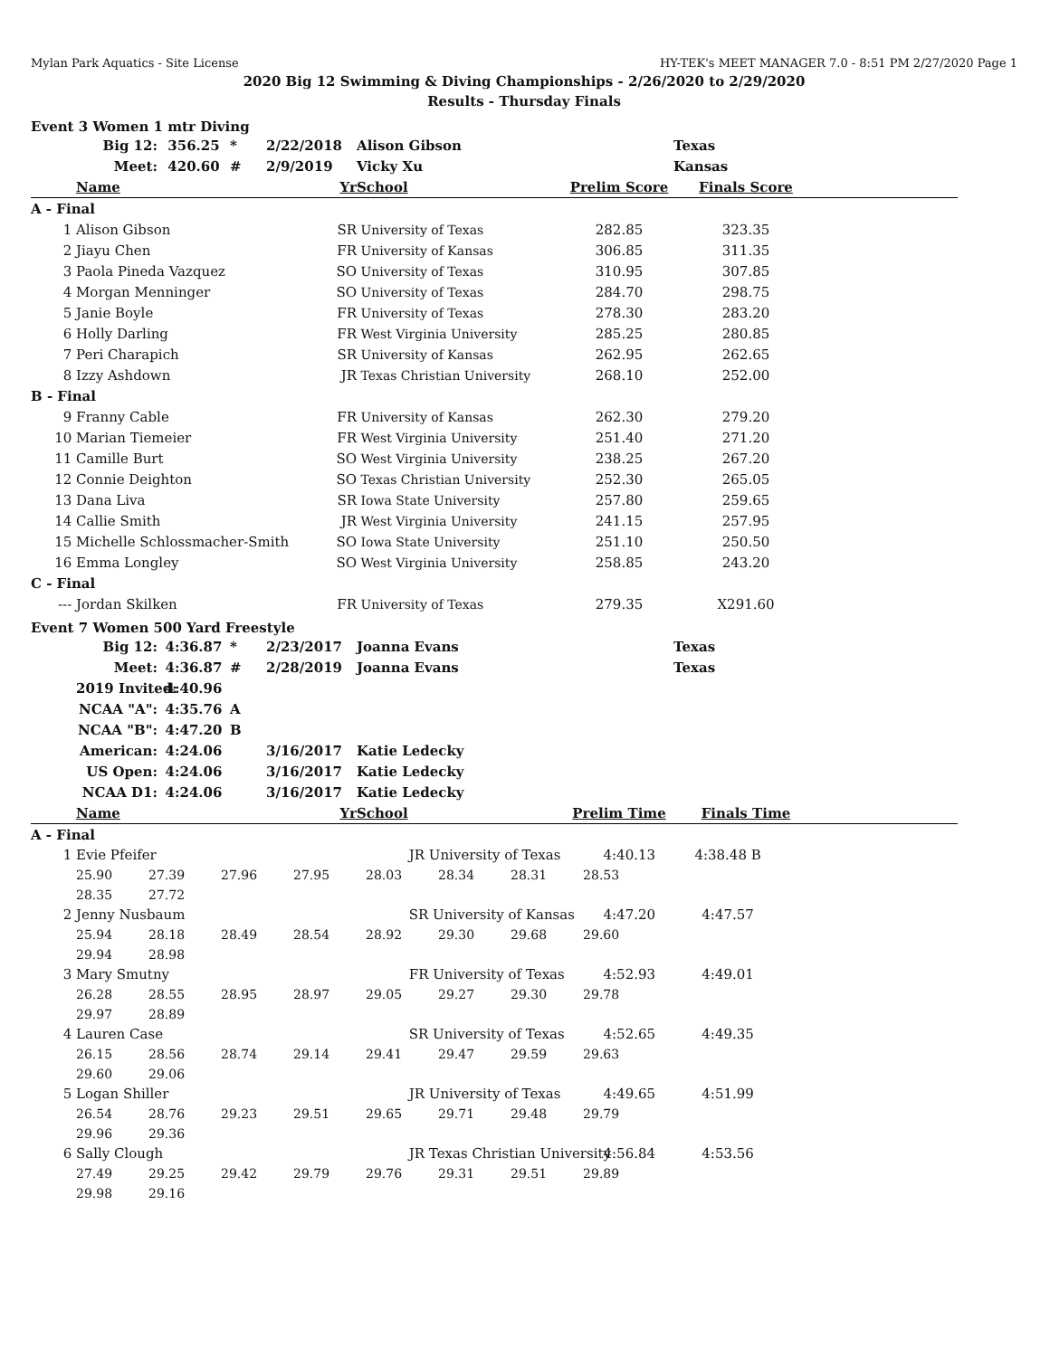Mylan Park Aquatics - Site License HY-TEK's MEET MANAGER 7.0 - 8:51 PM 2/27/2020 Page 1
2020 Big 12 Swimming & Diving Championships - 2/26/2020 to 2/29/2020
Results - Thursday Finals
Event 3 Women 1 mtr Diving
| | Big 12: | 356.25 | * | 2/22/2018 | | Alison Gibson | | Texas | |
| | Meet: | 420.60 | # | 2/9/2019 | | Vicky Xu | | Kansas | |
| | Name | | | | Yr | School | Prelim Score | Finals Score | |
| A - Final | | | | | | | | | |
| 1 | Alison Gibson | | | | SR | University of Texas | 282.85 | 323.35 | |
| 2 | Jiayu Chen | | | | FR | University of Kansas | 306.85 | 311.35 | |
| 3 | Paola Pineda Vazquez | | | | SO | University of Texas | 310.95 | 307.85 | |
| 4 | Morgan Menninger | | | | SO | University of Texas | 284.70 | 298.75 | |
| 5 | Janie Boyle | | | | FR | University of Texas | 278.30 | 283.20 | |
| 6 | Holly Darling | | | | FR | West Virginia University | 285.25 | 280.85 | |
| 7 | Peri Charapich | | | | SR | University of Kansas | 262.95 | 262.65 | |
| 8 | Izzy Ashdown | | | | JR | Texas Christian University | 268.10 | 252.00 | |
| B - Final | | | | | | | | | |
| 9 | Franny Cable | | | | FR | University of Kansas | 262.30 | 279.20 | |
| 10 | Marian Tiemeier | | | | FR | West Virginia University | 251.40 | 271.20 | |
| 11 | Camille Burt | | | | SO | West Virginia University | 238.25 | 267.20 | |
| 12 | Connie Deighton | | | | SO | Texas Christian University | 252.30 | 265.05 | |
| 13 | Dana Liva | | | | SR | Iowa State University | 257.80 | 259.65 | |
| 14 | Callie Smith | | | | JR | West Virginia University | 241.15 | 257.95 | |
| 15 | Michelle Schlossmacher-Smith | | | | SO | Iowa State University | 251.10 | 250.50 | |
| 16 | Emma Longley | | | | SO | West Virginia University | 258.85 | 243.20 | |
| C - Final | | | | | | | | | |
| --- | Jordan Skilken | | | | FR | University of Texas | 279.35 | X291.60 | |
Event 7 Women 500 Yard Freestyle
| | Big 12: | 4:36.87 | * | 2/23/2017 | | Joanna Evans | | Texas | |
| | Meet: | 4:36.87 | # | 2/28/2019 | | Joanna Evans | | Texas | |
| | 2019 Invited: | 4:40.96 | | | | | | | |
| | NCAA "A": | 4:35.76 | A | | | | | | |
| | NCAA "B": | 4:47.20 | B | | | | | | |
| | American: | 4:24.06 | | 3/16/2017 | | Katie Ledecky | | | |
| | US Open: | 4:24.06 | | 3/16/2017 | | Katie Ledecky | | | |
| | NCAA D1: | 4:24.06 | | 3/16/2017 | | Katie Ledecky | | | |
| | Name | | | | Yr | School | Prelim Time | Finals Time | |
| A - Final | | | | | | | | | |
| 1 | Evie Pfeifer | | | | JR University of Texas | | | 4:40.13 | 4:38.48 B | |
| | 25.90 | 27.39 | 27.96 | 27.95 | 28.03 | 28.34 | 28.31 | 28.53 | | |
| | 28.35 | 27.72 | | | | | | | | |
| 2 | Jenny Nusbaum | | | | SR University of Kansas | | | 4:47.20 | 4:47.57 | |
| | 25.94 | 28.18 | 28.49 | 28.54 | 28.92 | 29.30 | 29.68 | 29.60 | | |
| | 29.94 | 28.98 | | | | | | | | |
| 3 | Mary Smutny | | | | FR University of Texas | | | 4:52.93 | 4:49.01 | |
| | 26.28 | 28.55 | 28.95 | 28.97 | 29.05 | 29.27 | 29.30 | 29.78 | | |
| | 29.97 | 28.89 | | | | | | | | |
| 4 | Lauren Case | | | | SR University of Texas | | | 4:52.65 | 4:49.35 | |
| | 26.15 | 28.56 | 28.74 | 29.14 | 29.41 | 29.47 | 29.59 | 29.63 | | |
| | 29.60 | 29.06 | | | | | | | | |
| 5 | Logan Shiller | | | | JR University of Texas | | | 4:49.65 | 4:51.99 | |
| | 26.54 | 28.76 | 29.23 | 29.51 | 29.65 | 29.71 | 29.48 | 29.79 | | |
| | 29.96 | 29.36 | | | | | | | | |
| 6 | Sally Clough | | | | JR Texas Christian University | | | 4:56.84 | 4:53.56 | |
| | 27.49 | 29.25 | 29.42 | 29.79 | 29.76 | 29.31 | 29.51 | 29.89 | | |
| | 29.98 | 29.16 | | | | | | | | |